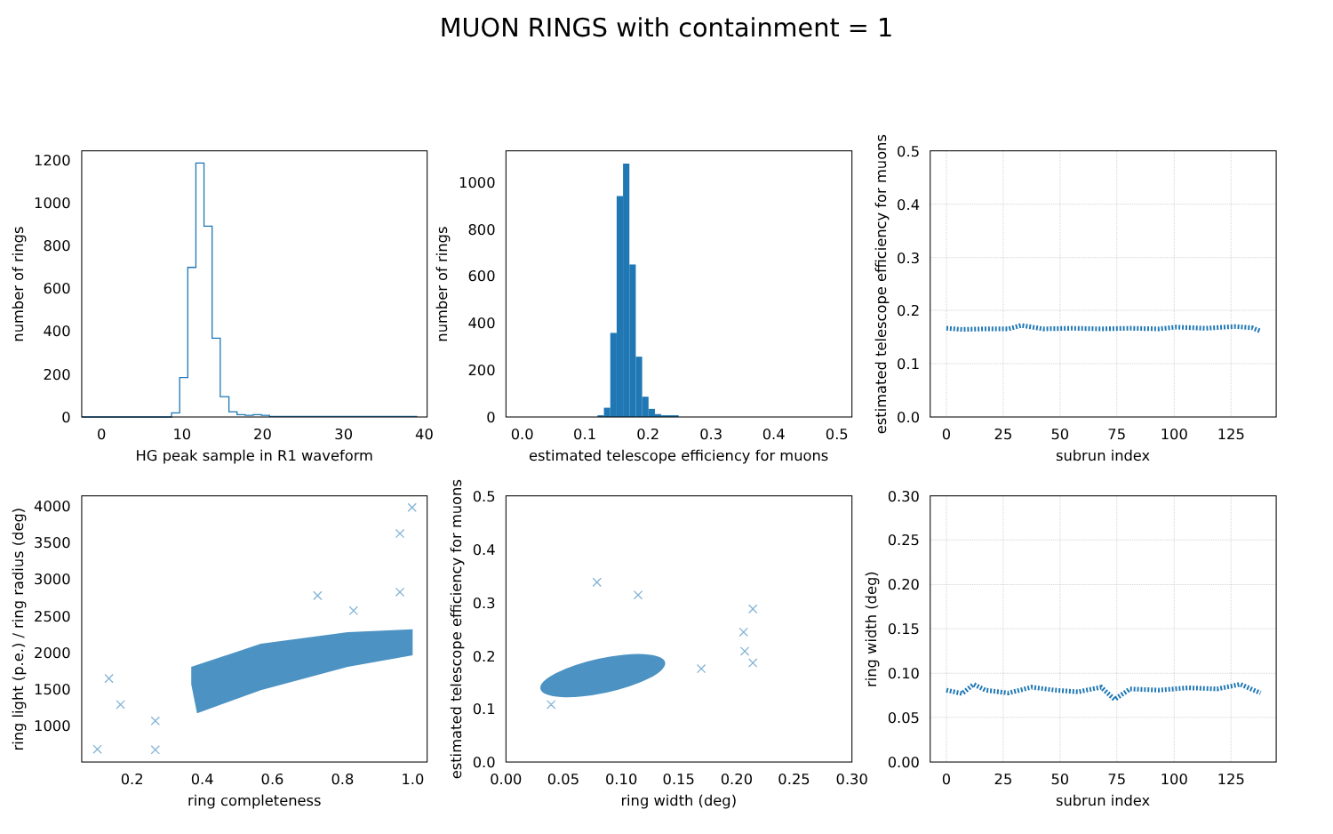MUON RINGS with containment = 1
0
10
20
30
40
0
200
400
600
800
1000
1200
HG peak sample in R1 waveform
number of rings
0.0
0.1
0.2
0.3
0.4
0.5
0
200
400
600
800
1000
estimated telescope efficiency for muons
number of rings
0
25
50
75
100
125
0.0
0.1
0.2
0.3
0.4
0.5
subrun index
estimated telescope efficiency for muons
0.2
0.4
0.6
0.8
1.0
1000
1500
2000
2500
3000
3500
4000
ring completeness
ring light (p.e.) / ring radius (deg)
0.00
0.05
0.10
0.15
0.20
0.25
0.30
0.0
0.1
0.2
0.3
0.4
0.5
ring width (deg)
estimated telescope efficiency for muons
0
25
50
75
100
125
0.00
0.05
0.10
0.15
0.20
0.25
0.30
subrun index
ring width (deg)